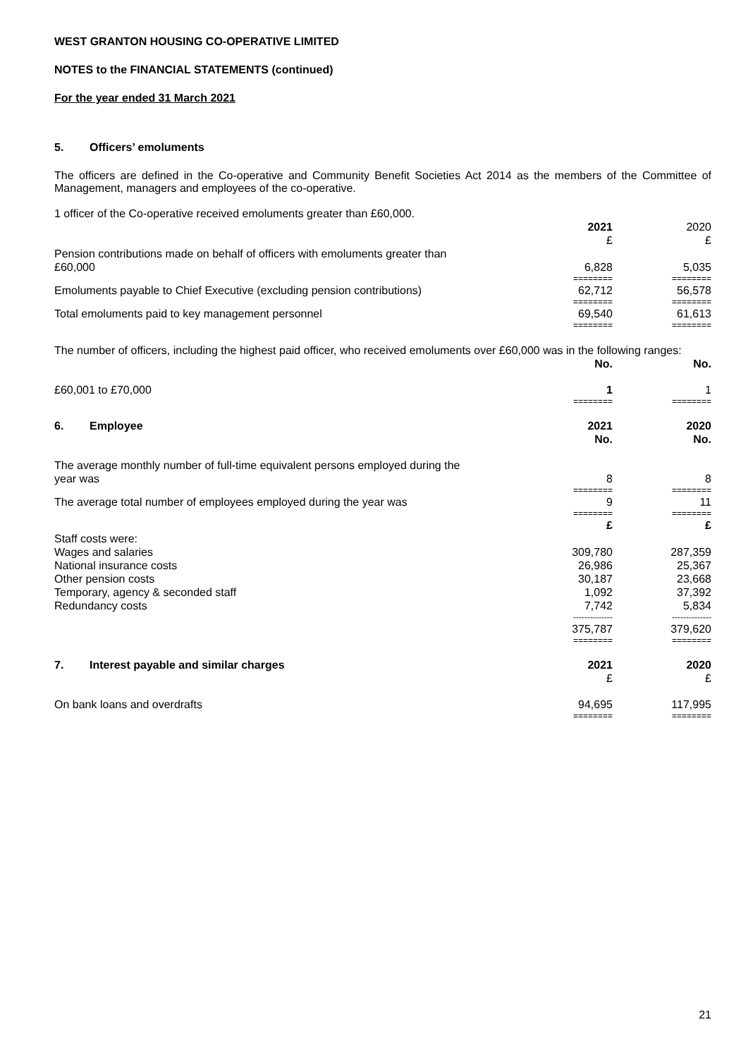WEST GRANTON HOUSING CO-OPERATIVE LIMITED
NOTES to the FINANCIAL STATEMENTS (continued)
For the year ended 31 March 2021
5. Officers’ emoluments
The officers are defined in the Co-operative and Community Benefit Societies Act 2014 as the members of the Committee of Management, managers and employees of the co-operative.
1 officer of the Co-operative received emoluments greater than £60,000.
| | 2021 £ | 2020 £ |
| Pension contributions made on behalf of officers with emoluments greater than £60,000 | 6,828 | 5,035 |
| | ======== | ======== |
| Emoluments payable to Chief Executive (excluding pension contributions) | 62,712 | 56,578 |
| | ======== | ======== |
| Total emoluments paid to key management personnel | 69,540 | 61,613 |
| | ======== | ======== |
The number of officers, including the highest paid officer, who received emoluments over £60,000 was in the following ranges:
| | No. | No. |
| £60,001 to £70,000 | 1 | 1 |
| | ======== | ======== |
| 6. Employee | 2021 No. | 2020 No. |
| The average monthly number of full-time equivalent persons employed during the year was | 8 | 8 |
| | ======== | ======== |
| The average total number of employees employed during the year was | 9 | 11 |
| | ======== | ======== |
| | £ | £ |
| Staff costs were: | | |
| Wages and salaries | 309,780 | 287,359 |
| National insurance costs | 26,986 | 25,367 |
| Other pension costs | 30,187 | 23,668 |
| Temporary, agency & seconded staff | 1,092 | 37,392 |
| Redundancy costs | 7,742 | 5,834 |
| | -------------- | -------------- |
| | 375,787 | 379,620 |
| | ======== | ======== |
| 7. Interest payable and similar charges | 2021 £ | 2020 £ |
| On bank loans and overdrafts | 94,695 | 117,995 |
| | ======== | ======== |
21